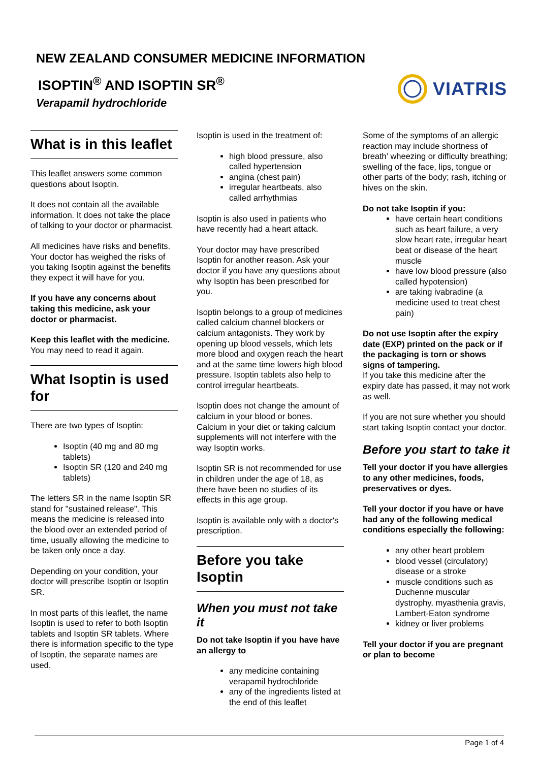NEW ZEALAND CONSUMER MEDICINE INFORMATION
ISOPTIN<sup>®</sup> AND ISOPTIN SR<sup>®</sup>
Verapamil hydrochloride
VIATRIS
What is in this leaflet
This leaflet answers some common questions about Isoptin.
It does not contain all the available information. It does not take the place of talking to your doctor or pharmacist.
All medicines have risks and benefits. Your doctor has weighed the risks of you taking Isoptin against the benefits they expect it will have for you.
If you have any concerns about taking this medicine, ask your doctor or pharmacist.
Keep this leaflet with the medicine. You may need to read it again.
What Isoptin is used for
There are two types of Isoptin:
Isoptin (40 mg and 80 mg tablets)
Isoptin SR (120 and 240 mg tablets)
The letters SR in the name Isoptin SR stand for "sustained release". This means the medicine is released into the blood over an extended period of time, usually allowing the medicine to be taken only once a day.
Depending on your condition, your doctor will prescribe Isoptin or Isoptin SR.
In most parts of this leaflet, the name Isoptin is used to refer to both Isoptin tablets and Isoptin SR tablets. Where there is information specific to the type of Isoptin, the separate names are used.
Isoptin is used in the treatment of:
high blood pressure, also called hypertension
angina (chest pain)
irregular heartbeats, also called arrhythmias
Isoptin is also used in patients who have recently had a heart attack.
Your doctor may have prescribed Isoptin for another reason. Ask your doctor if you have any questions about why Isoptin has been prescribed for you.
Isoptin belongs to a group of medicines called calcium channel blockers or calcium antagonists. They work by opening up blood vessels, which lets more blood and oxygen reach the heart and at the same time lowers high blood pressure. Isoptin tablets also help to control irregular heartbeats.
Isoptin does not change the amount of calcium in your blood or bones. Calcium in your diet or taking calcium supplements will not interfere with the way Isoptin works.
Isoptin SR is not recommended for use in children under the age of 18, as there have been no studies of its effects in this age group.
Isoptin is available only with a doctor's prescription.
Before you take Isoptin
When you must not take it
Do not take Isoptin if you have have an allergy to
any medicine containing verapamil hydrochloride
any of the ingredients listed at the end of this leaflet
Some of the symptoms of an allergic reaction may include shortness of breath’ wheezing or difficulty breathing; swelling of the face, lips, tongue or other parts of the body; rash, itching or hives on the skin.
Do not take Isoptin if you:
have certain heart conditions such as heart failure, a very slow heart rate, irregular heart beat or disease of the heart muscle
have low blood pressure (also called hypotension)
are taking ivabradine (a medicine used to treat chest pain)
Do not use Isoptin after the expiry date (EXP) printed on the pack or if the packaging is torn or shows signs of tampering.
If you take this medicine after the expiry date has passed, it may not work as well.
If you are not sure whether you should start taking Isoptin contact your doctor.
Before you start to take it
Tell your doctor if you have allergies to any other medicines, foods, preservatives or dyes.
Tell your doctor if you have or have had any of the following medical conditions especially the following:
any other heart problem
blood vessel (circulatory) disease or a stroke
muscle conditions such as Duchenne muscular dystrophy, myasthenia gravis, Lambert-Eaton syndrome
kidney or liver problems
Tell your doctor if you are pregnant or plan to become
Page 1 of 4